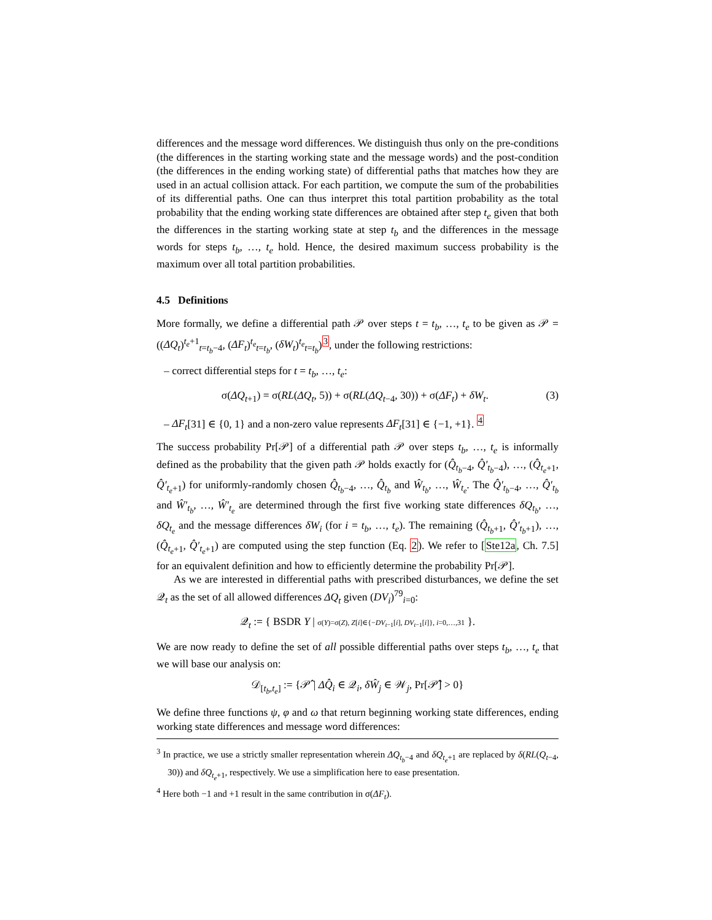differences and the message word differences. We distinguish thus only on the pre-conditions (the differences in the starting working state and the message words) and the post-condition (the differences in the ending working state) of differential paths that matches how they are used in an actual collision attack. For each partition, we compute the sum of the probabilities of its differential paths. One can thus interpret this total partition probability as the total probability that the ending working state differences are obtained after step t<sub>e</sub> given that both the differences in the starting working state at step t<sub>b</sub> and the differences in the message words for steps t<sub>b</sub>, …, t<sub>e</sub> hold. Hence, the desired maximum success probability is the maximum over all total partition probabilities.
4.5 Definitions
More formally, we define a differential path 𝒫 over steps t = t<sub>b</sub>, …, t<sub>e</sub> to be given as 𝒫 = ((ΔQ<sub>t</sub>)<sup>t<sub>e</sub>+1</sup><sub>t=t<sub>b</sub>−4</sub>, (ΔF<sub>t</sub>)<sup>t<sub>e</sub></sup><sub>t=t<sub>b</sub></sub>, (δW<sub>t</sub>)<sup>t<sub>e</sub></sup><sub>t=t<sub>b</sub></sub>)<sup>3</sup>, under the following restrictions:
– correct differential steps for t = t<sub>b</sub>, …, t<sub>e</sub>:
σ(ΔQ<sub>t+1</sub>) = σ(RL(ΔQ<sub>t</sub>, 5)) + σ(RL(ΔQ<sub>t−4</sub>, 30)) + σ(ΔF<sub>t</sub>) + δW<sub>t</sub>. (3)
– ΔF<sub>t</sub>[31] ∈ {0, 1} and a non-zero value represents ΔF<sub>t</sub>[31] ∈ {−1, +1}. <sup>4</sup>
The success probability Pr[𝒫] of a differential path 𝒫 over steps t<sub>b</sub>, …, t<sub>e</sub> is informally defined as the probability that the given path 𝒫 holds exactly for (Q̂<sub>t<sub>b</sub>−4</sub>, Q̂′<sub>t<sub>b</sub>−4</sub>), …, (Q̂<sub>t<sub>e</sub>+1</sub>, Q̂′<sub>t<sub>e</sub>+1</sub>) for uniformly-randomly chosen Q̂<sub>t<sub>b</sub>−4</sub>, …, Q̂<sub>t<sub>b</sub></sub> and Ŵ<sub>t<sub>b</sub></sub>, …, Ŵ<sub>t<sub>e</sub></sub>. The Q̂′<sub>t<sub>b</sub>−4</sub>, …, Q̂′<sub>t<sub>b</sub></sub> and Ŵ′<sub>t<sub>b</sub></sub>, …, Ŵ′<sub>t<sub>e</sub></sub> are determined through the first five working state differences δQ<sub>t<sub>b</sub></sub>, …, δQ<sub>t<sub>e</sub></sub> and the message differences δW<sub>i</sub> (for i = t<sub>b</sub>, …, t<sub>e</sub>). The remaining (Q̂<sub>t<sub>b</sub>+1</sub>, Q̂′<sub>t<sub>b</sub>+1</sub>), …, (Q̂<sub>t<sub>e</sub>+1</sub>, Q̂′<sub>t<sub>e</sub>+1</sub>) are computed using the step function (Eq. 2). We refer to [Ste12a, Ch. 7.5] for an equivalent definition and how to efficiently determine the probability Pr[𝒫].
As we are interested in differential paths with prescribed disturbances, we define the set 𝒬<sub>t</sub> as the set of all allowed differences ΔQ<sub>t</sub> given (DV<sub>i</sub>)<sup>79</sup><sub>i=0</sub>:
𝒬<sub>t</sub> := { BSDR Y | σ(Y)=σ(Z), Z[i]∈{−DV<sub>t−1</sub>[i], DV<sub>t−1</sub>[i]}, i=0,…,31 }.
We are now ready to define the set of all possible differential paths over steps t<sub>b</sub>, …, t<sub>e</sub> that we will base our analysis on:
𝒟<sub>[t<sub>b</sub>,t<sub>e</sub>]</sub> := {𝒫̂ | ΔQ̂<sub>i</sub> ∈ 𝒬<sub>i</sub>, δŴ<sub>j</sub> ∈ 𝒲<sub>j</sub>, Pr[𝒫̂] > 0}
We define three functions ψ, φ and ω that return beginning working state differences, ending working state differences and message word differences:
<sup>3</sup> In practice, we use a strictly smaller representation wherein ΔQ<sub>t<sub>b</sub>−4</sub> and δQ<sub>t<sub>e</sub>+1</sub> are replaced by δ(RL(Q<sub>t−4</sub>, 30)) and δQ<sub>t<sub>e</sub>+1</sub>, respectively. We use a simplification here to ease presentation.
<sup>4</sup> Here both −1 and +1 result in the same contribution in σ(ΔF<sub>t</sub>).